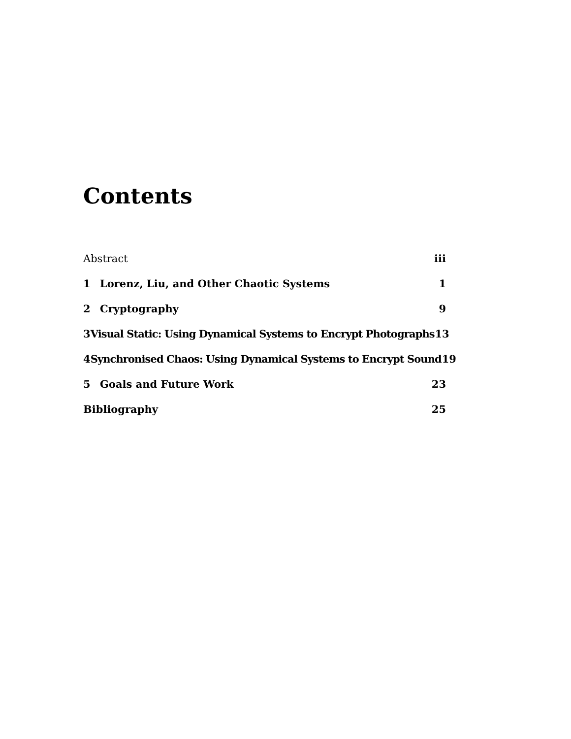Contents
Abstract iii
1 Lorenz, Liu, and Other Chaotic Systems 1
2 Cryptography 9
3 Visual Static: Using Dynamical Systems to Encrypt Photographs 13
4 Synchronised Chaos: Using Dynamical Systems to Encrypt Sound 19
5 Goals and Future Work 23
Bibliography 25